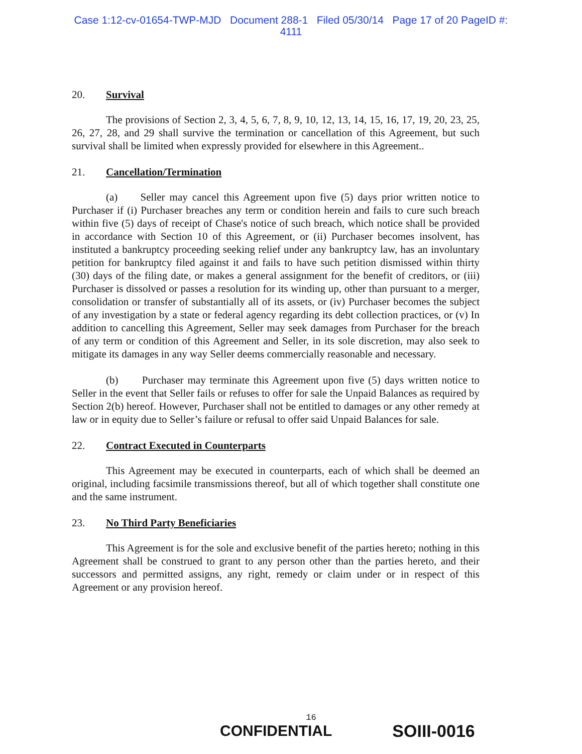Case 1:12-cv-01654-TWP-MJD Document 288-1 Filed 05/30/14 Page 17 of 20 PageID #:
4111
20. Survival
The provisions of Section 2, 3, 4, 5, 6, 7, 8, 9, 10, 12, 13, 14, 15, 16, 17, 19, 20, 23, 25, 26, 27, 28, and 29 shall survive the termination or cancellation of this Agreement, but such survival shall be limited when expressly provided for elsewhere in this Agreement..
21. Cancellation/Termination
(a) Seller may cancel this Agreement upon five (5) days prior written notice to Purchaser if (i) Purchaser breaches any term or condition herein and fails to cure such breach within five (5) days of receipt of Chase's notice of such breach, which notice shall be provided in accordance with Section 10 of this Agreement, or (ii) Purchaser becomes insolvent, has instituted a bankruptcy proceeding seeking relief under any bankruptcy law, has an involuntary petition for bankruptcy filed against it and fails to have such petition dismissed within thirty (30) days of the filing date, or makes a general assignment for the benefit of creditors, or (iii) Purchaser is dissolved or passes a resolution for its winding up, other than pursuant to a merger, consolidation or transfer of substantially all of its assets, or (iv) Purchaser becomes the subject of any investigation by a state or federal agency regarding its debt collection practices, or (v) In addition to cancelling this Agreement, Seller may seek damages from Purchaser for the breach of any term or condition of this Agreement and Seller, in its sole discretion, may also seek to mitigate its damages in any way Seller deems commercially reasonable and necessary.
(b) Purchaser may terminate this Agreement upon five (5) days written notice to Seller in the event that Seller fails or refuses to offer for sale the Unpaid Balances as required by Section 2(b) hereof. However, Purchaser shall not be entitled to damages or any other remedy at law or in equity due to Seller’s failure or refusal to offer said Unpaid Balances for sale.
22. Contract Executed in Counterparts
This Agreement may be executed in counterparts, each of which shall be deemed an original, including facsimile transmissions thereof, but all of which together shall constitute one and the same instrument.
23. No Third Party Beneficiaries
This Agreement is for the sole and exclusive benefit of the parties hereto; nothing in this Agreement shall be construed to grant to any person other than the parties hereto, and their successors and permitted assigns, any right, remedy or claim under or in respect of this Agreement or any provision hereof.
16
CONFIDENTIAL SOIII-0016